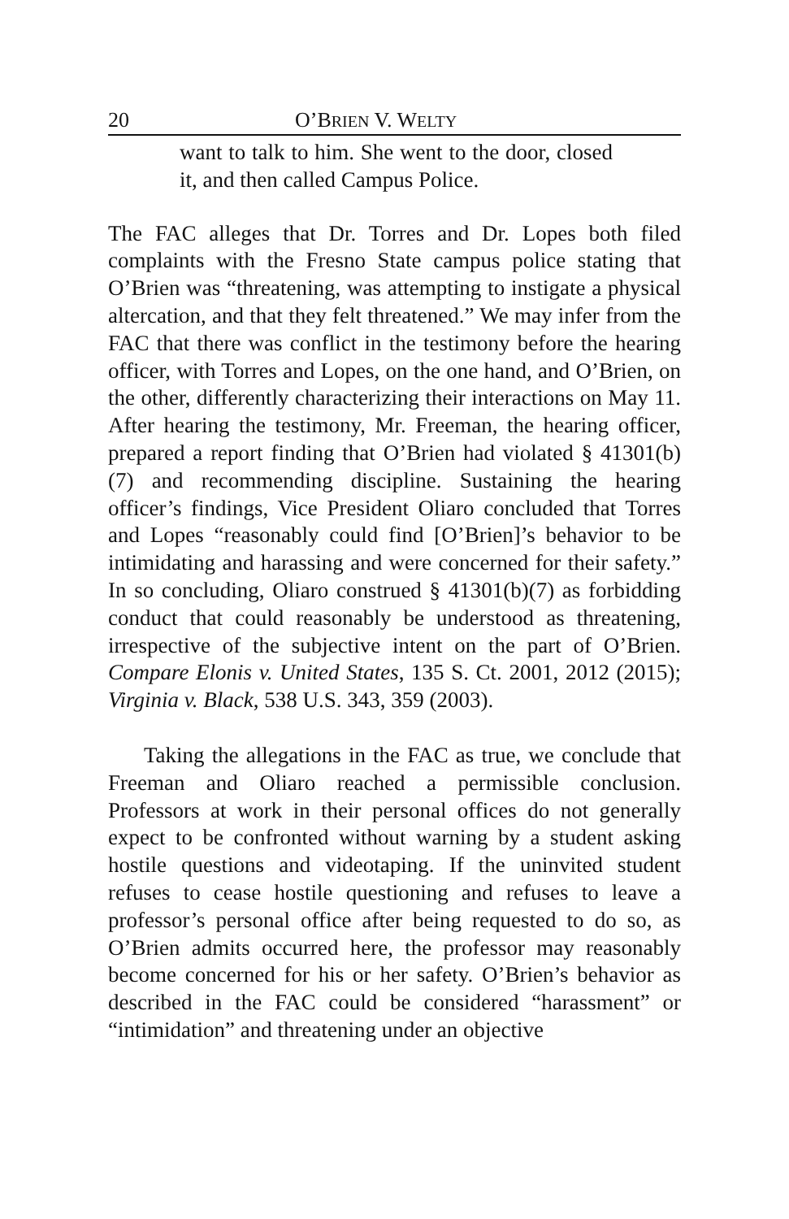20 O’BRIEN V. WELTY
want to talk to him. She went to the door, closed it, and then called Campus Police.
The FAC alleges that Dr. Torres and Dr. Lopes both filed complaints with the Fresno State campus police stating that O’Brien was “threatening, was attempting to instigate a physical altercation, and that they felt threatened.” We may infer from the FAC that there was conflict in the testimony before the hearing officer, with Torres and Lopes, on the one hand, and O’Brien, on the other, differently characterizing their interactions on May 11. After hearing the testimony, Mr. Freeman, the hearing officer, prepared a report finding that O’Brien had violated § 41301(b)(7) and recommending discipline. Sustaining the hearing officer’s findings, Vice President Oliaro concluded that Torres and Lopes “reasonably could find [O’Brien]’s behavior to be intimidating and harassing and were concerned for their safety.” In so concluding, Oliaro construed § 41301(b)(7) as forbidding conduct that could reasonably be understood as threatening, irrespective of the subjective intent on the part of O’Brien. Compare Elonis v. United States, 135 S. Ct. 2001, 2012 (2015); Virginia v. Black, 538 U.S. 343, 359 (2003).
Taking the allegations in the FAC as true, we conclude that Freeman and Oliaro reached a permissible conclusion. Professors at work in their personal offices do not generally expect to be confronted without warning by a student asking hostile questions and videotaping. If the uninvited student refuses to cease hostile questioning and refuses to leave a professor’s personal office after being requested to do so, as O’Brien admits occurred here, the professor may reasonably become concerned for his or her safety. O’Brien’s behavior as described in the FAC could be considered “harassment” or “intimidation” and threatening under an objective